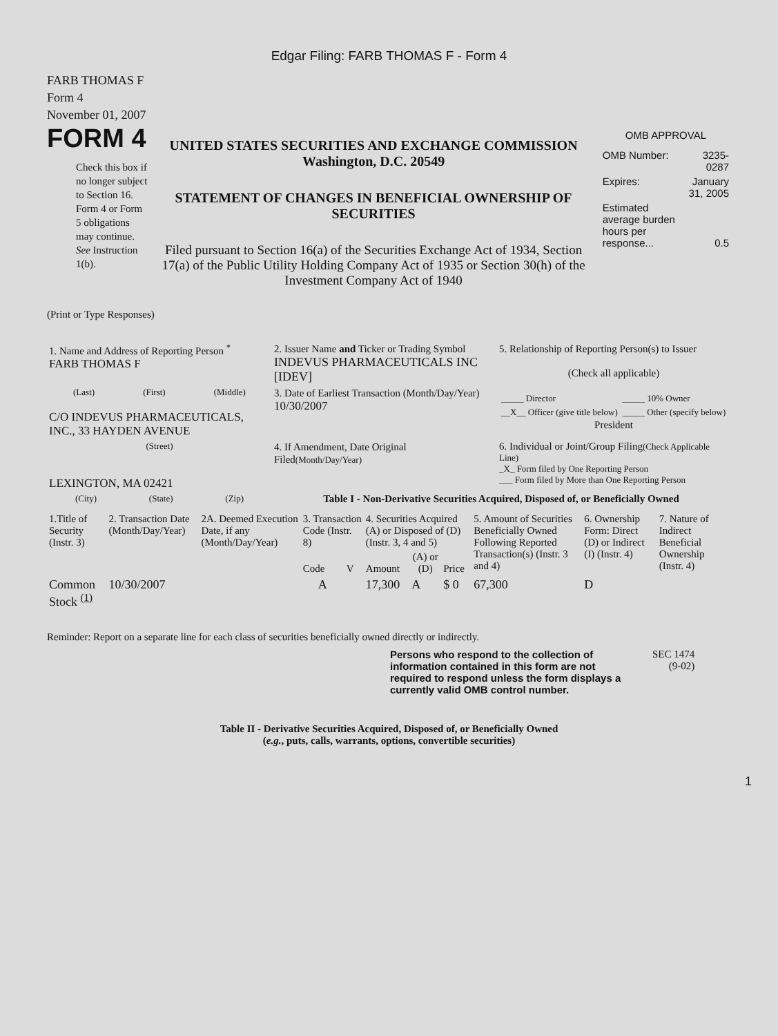Edgar Filing: FARB THOMAS F - Form 4
FARB THOMAS F
Form 4
November 01, 2007
FORM 4
Check this box if no longer subject to Section 16. Form 4 or Form 5 obligations may continue. See Instruction 1(b).
UNITED STATES SECURITIES AND EXCHANGE COMMISSION
Washington, D.C. 20549
STATEMENT OF CHANGES IN BENEFICIAL OWNERSHIP OF SECURITIES
Filed pursuant to Section 16(a) of the Securities Exchange Act of 1934, Section 17(a) of the Public Utility Holding Company Act of 1935 or Section 30(h) of the Investment Company Act of 1940
OMB APPROVAL
| OMB Number: | 3235-0287 |
| Expires: | January 31, 2005 |
| Estimated average burden hours per response... | 0.5 |
(Print or Type Responses)
| 1. Name and Address of Reporting Person <sup>*</sup> FARB THOMAS F | 2. Issuer Name and Ticker or Trading Symbol INDEVUS PHARMACEUTICALS INC [IDEV] | 5. Relationship of Reporting Person(s) to Issuer (Check all applicable) / _____ Director / _____ 10% Owner / / __X__ Officer (give title below) / _____ Other (specify below) / President |
| (Last) (First) (Middle) C/O INDEVUS PHARMACEUTICALS, INC., 33 HAYDEN AVENUE | 3. Date of Earliest Transaction (Month/Day/Year) 10/30/2007 | |
| (Street) LEXINGTON, MA 02421 | 4. If Amendment, Date Original Filed (Month/Day/Year) | 6. Individual or Joint/Group Filing (Check Applicable Line) _X_ Form filed by One Reporting Person ___ Form filed by More than One Reporting Person |
| (City) (State) (Zip) | Table I - Non-Derivative Securities Acquired, Disposed of, or Beneficially Owned | |
| 1.Title of Security (Instr. 3) | 2. Transaction Date (Month/Day/Year) | 2A. Deemed Execution Date, if any (Month/Day/Year) | 3. Transaction Code (Instr. 8) | | 4. Securities Acquired (A) or Disposed of (D) (Instr. 3, 4 and 5) | | | 5. Amount of Securities Beneficially Owned Following Reported Transaction(s) (Instr. 3 and 4) | 6. Ownership Form: Direct (D) or Indirect (I) (Instr. 4) | 7. Nature of Indirect Beneficial Ownership (Instr. 4) |
| --- | --- | --- | --- | --- | --- | --- | --- | --- | --- | --- |
| | | | Code | V | Amount | (A) or (D) | Price | | | |
| Common Stock <sup>(1)</sup> | 10/30/2007 | | A | | 17,300 | A | $ 0 | 67,300 | D | |
Reminder: Report on a separate line for each class of securities beneficially owned directly or indirectly.
Persons who respond to the collection of information contained in this form are not required to respond unless the form displays a currently valid OMB control number.
SEC 1474
(9-02)
Table II - Derivative Securities Acquired, Disposed of, or Beneficially Owned
(e.g., puts, calls, warrants, options, convertible securities)
1